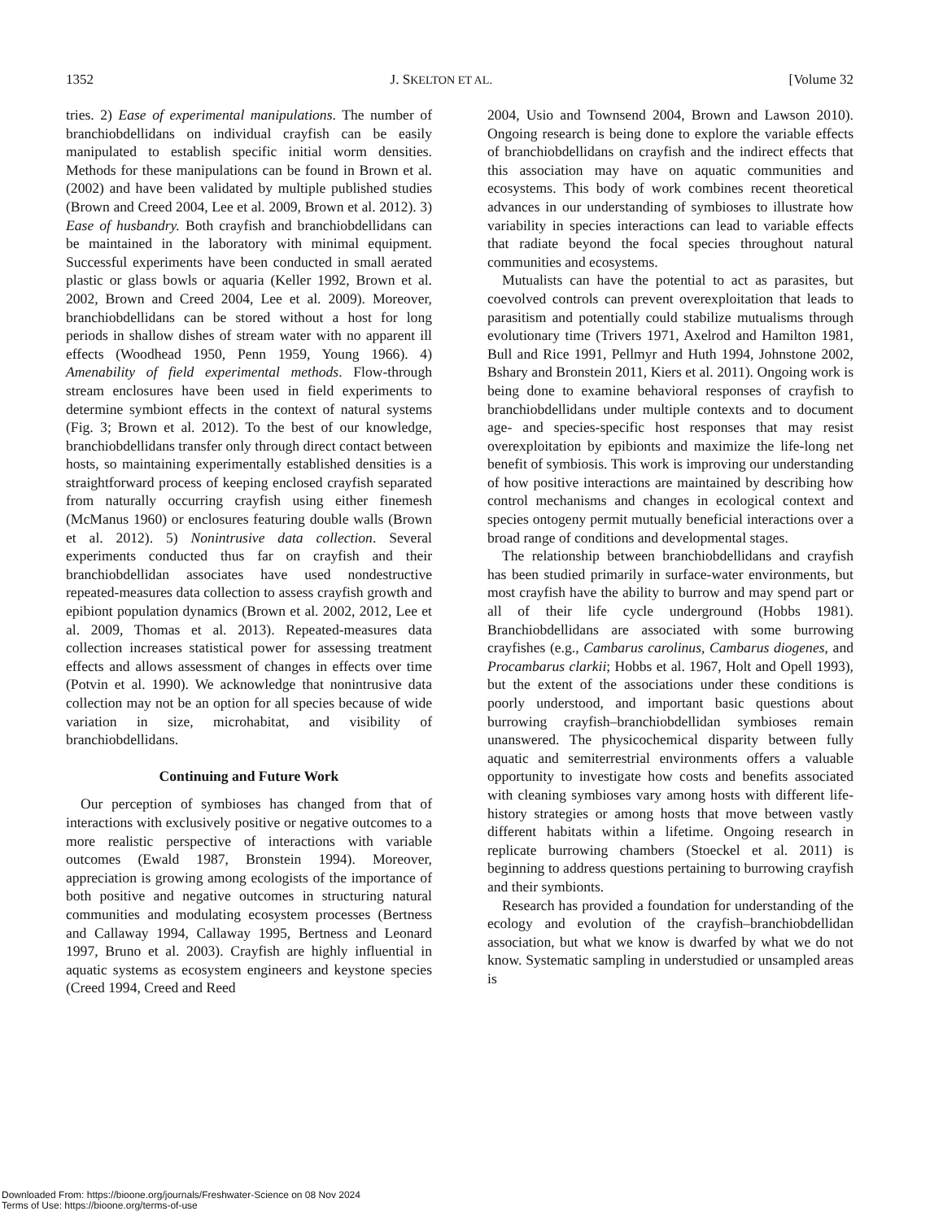1352 J. SKELTON ET AL. [Volume 32
tries. 2) Ease of experimental manipulations. The number of branchiobdellidans on individual crayfish can be easily manipulated to establish specific initial worm densities. Methods for these manipulations can be found in Brown et al. (2002) and have been validated by multiple published studies (Brown and Creed 2004, Lee et al. 2009, Brown et al. 2012). 3) Ease of husbandry. Both crayfish and branchiobdellidans can be maintained in the laboratory with minimal equipment. Successful experiments have been conducted in small aerated plastic or glass bowls or aquaria (Keller 1992, Brown et al. 2002, Brown and Creed 2004, Lee et al. 2009). Moreover, branchiobdellidans can be stored without a host for long periods in shallow dishes of stream water with no apparent ill effects (Woodhead 1950, Penn 1959, Young 1966). 4) Amenability of field experimental methods. Flow-through stream enclosures have been used in field experiments to determine symbiont effects in the context of natural systems (Fig. 3; Brown et al. 2012). To the best of our knowledge, branchiobdellidans transfer only through direct contact between hosts, so maintaining experimentally established densities is a straightforward process of keeping enclosed crayfish separated from naturally occurring crayfish using either finemesh (McManus 1960) or enclosures featuring double walls (Brown et al. 2012). 5) Nonintrusive data collection. Several experiments conducted thus far on crayfish and their branchiobdellidan associates have used nondestructive repeated-measures data collection to assess crayfish growth and epibiont population dynamics (Brown et al. 2002, 2012, Lee et al. 2009, Thomas et al. 2013). Repeated-measures data collection increases statistical power for assessing treatment effects and allows assessment of changes in effects over time (Potvin et al. 1990). We acknowledge that nonintrusive data collection may not be an option for all species because of wide variation in size, microhabitat, and visibility of branchiobdellidans.
Continuing and Future Work
Our perception of symbioses has changed from that of interactions with exclusively positive or negative outcomes to a more realistic perspective of interactions with variable outcomes (Ewald 1987, Bronstein 1994). Moreover, appreciation is growing among ecologists of the importance of both positive and negative outcomes in structuring natural communities and modulating ecosystem processes (Bertness and Callaway 1994, Callaway 1995, Bertness and Leonard 1997, Bruno et al. 2003). Crayfish are highly influential in aquatic systems as ecosystem engineers and keystone species (Creed 1994, Creed and Reed
2004, Usio and Townsend 2004, Brown and Lawson 2010). Ongoing research is being done to explore the variable effects of branchiobdellidans on crayfish and the indirect effects that this association may have on aquatic communities and ecosystems. This body of work combines recent theoretical advances in our understanding of symbioses to illustrate how variability in species interactions can lead to variable effects that radiate beyond the focal species throughout natural communities and ecosystems.
Mutualists can have the potential to act as parasites, but coevolved controls can prevent overexploitation that leads to parasitism and potentially could stabilize mutualisms through evolutionary time (Trivers 1971, Axelrod and Hamilton 1981, Bull and Rice 1991, Pellmyr and Huth 1994, Johnstone 2002, Bshary and Bronstein 2011, Kiers et al. 2011). Ongoing work is being done to examine behavioral responses of crayfish to branchiobdellidans under multiple contexts and to document age- and species-specific host responses that may resist overexploitation by epibionts and maximize the life-long net benefit of symbiosis. This work is improving our understanding of how positive interactions are maintained by describing how control mechanisms and changes in ecological context and species ontogeny permit mutually beneficial interactions over a broad range of conditions and developmental stages.
The relationship between branchiobdellidans and crayfish has been studied primarily in surface-water environments, but most crayfish have the ability to burrow and may spend part or all of their life cycle underground (Hobbs 1981). Branchiobdellidans are associated with some burrowing crayfishes (e.g., Cambarus carolinus, Cambarus diogenes, and Procambarus clarkii; Hobbs et al. 1967, Holt and Opell 1993), but the extent of the associations under these conditions is poorly understood, and important basic questions about burrowing crayfish–branchiobdellidan symbioses remain unanswered. The physicochemical disparity between fully aquatic and semiterrestrial environments offers a valuable opportunity to investigate how costs and benefits associated with cleaning symbioses vary among hosts with different life-history strategies or among hosts that move between vastly different habitats within a lifetime. Ongoing research in replicate burrowing chambers (Stoeckel et al. 2011) is beginning to address questions pertaining to burrowing crayfish and their symbionts.
Research has provided a foundation for understanding of the ecology and evolution of the crayfish–branchiobdellidan association, but what we know is dwarfed by what we do not know. Systematic sampling in understudied or unsampled areas is
Downloaded From: https://bioone.org/journals/Freshwater-Science on 08 Nov 2024
Terms of Use: https://bioone.org/terms-of-use